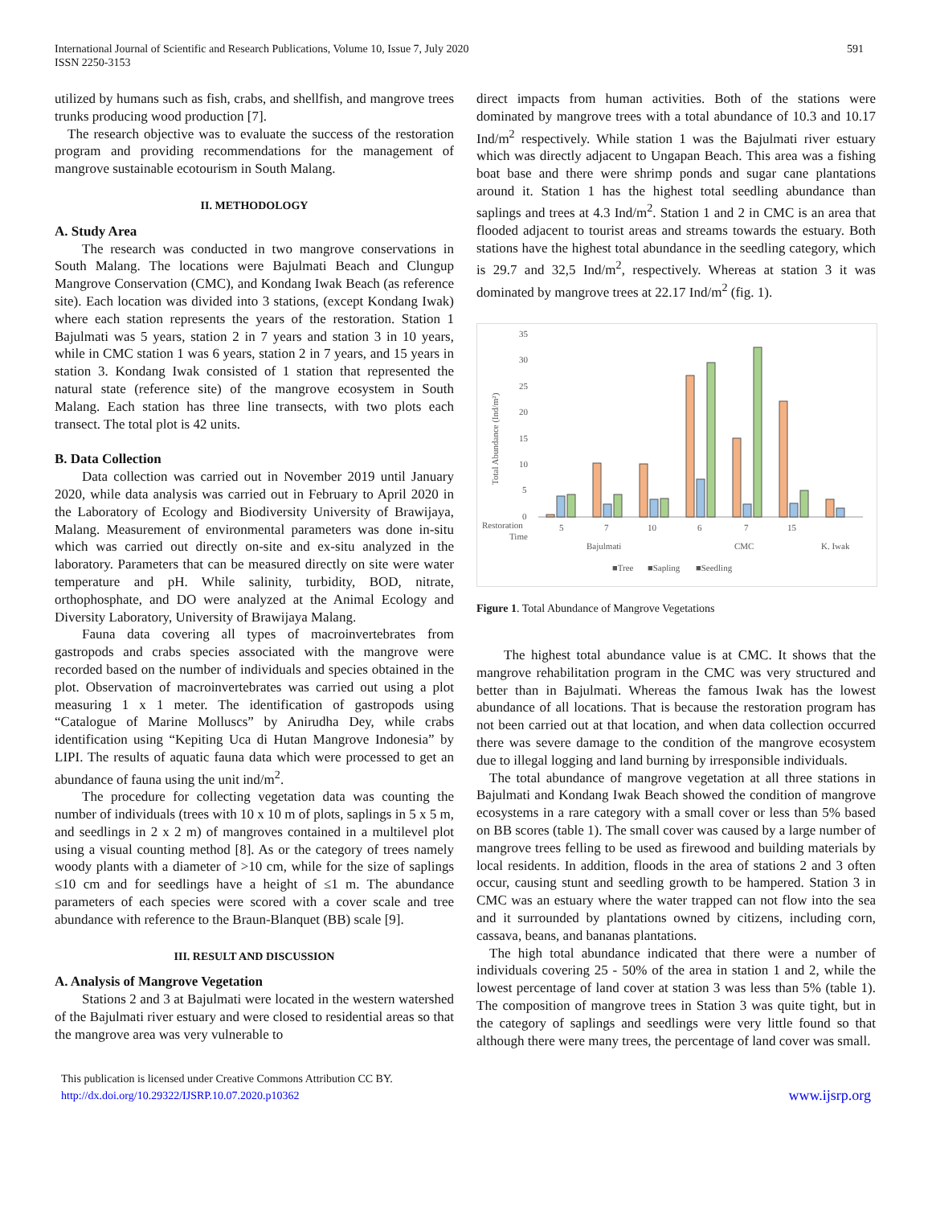International Journal of Scientific and Research Publications, Volume 10, Issue 7, July 2020
ISSN 2250-3153
591
utilized by humans such as fish, crabs, and shellfish, and mangrove trees trunks producing wood production [7].
The research objective was to evaluate the success of the restoration program and providing recommendations for the management of mangrove sustainable ecotourism in South Malang.
II. METHODOLOGY
A. Study Area
The research was conducted in two mangrove conservations in South Malang. The locations were Bajulmati Beach and Clungup Mangrove Conservation (CMC), and Kondang Iwak Beach (as reference site). Each location was divided into 3 stations, (except Kondang Iwak) where each station represents the years of the restoration. Station 1 Bajulmati was 5 years, station 2 in 7 years and station 3 in 10 years, while in CMC station 1 was 6 years, station 2 in 7 years, and 15 years in station 3. Kondang Iwak consisted of 1 station that represented the natural state (reference site) of the mangrove ecosystem in South Malang. Each station has three line transects, with two plots each transect. The total plot is 42 units.
B. Data Collection
Data collection was carried out in November 2019 until January 2020, while data analysis was carried out in February to April 2020 in the Laboratory of Ecology and Biodiversity University of Brawijaya, Malang. Measurement of environmental parameters was done in-situ which was carried out directly on-site and ex-situ analyzed in the laboratory. Parameters that can be measured directly on site were water temperature and pH. While salinity, turbidity, BOD, nitrate, orthophosphate, and DO were analyzed at the Animal Ecology and Diversity Laboratory, University of Brawijaya Malang.
Fauna data covering all types of macroinvertebrates from gastropods and crabs species associated with the mangrove were recorded based on the number of individuals and species obtained in the plot. Observation of macroinvertebrates was carried out using a plot measuring 1 x 1 meter. The identification of gastropods using “Catalogue of Marine Molluscs” by Anirudha Dey, while crabs identification using “Kepiting Uca di Hutan Mangrove Indonesia” by LIPI. The results of aquatic fauna data which were processed to get an abundance of fauna using the unit ind/m<sup>2</sup>.
The procedure for collecting vegetation data was counting the number of individuals (trees with 10 x 10 m of plots, saplings in 5 x 5 m, and seedlings in 2 x 2 m) of mangroves contained in a multilevel plot using a visual counting method [8]. As or the category of trees namely woody plants with a diameter of >10 cm, while for the size of saplings ≤10 cm and for seedlings have a height of ≤1 m. The abundance parameters of each species were scored with a cover scale and tree abundance with reference to the Braun-Blanquet (BB) scale [9].
III. RESULT AND DISCUSSION
A. Analysis of Mangrove Vegetation
Stations 2 and 3 at Bajulmati were located in the western watershed of the Bajulmati river estuary and were closed to residential areas so that the mangrove area was very vulnerable to
direct impacts from human activities. Both of the stations were dominated by mangrove trees with a total abundance of 10.3 and 10.17 Ind/m<sup>2</sup> respectively. While station 1 was the Bajulmati river estuary which was directly adjacent to Ungapan Beach. This area was a fishing boat base and there were shrimp ponds and sugar cane plantations around it. Station 1 has the highest total seedling abundance than saplings and trees at 4.3 Ind/m<sup>2</sup>. Station 1 and 2 in CMC is an area that flooded adjacent to tourist areas and streams towards the estuary. Both stations have the highest total abundance in the seedling category, which is 29.7 and 32,5 Ind/m<sup>2</sup>, respectively. Whereas at station 3 it was dominated by mangrove trees at 22.17 Ind/m<sup>2</sup> (fig. 1).
Total Abundance (Ind/m²)
35
30
25
20
15
10
5
0
Restoration
Time
5
7
10
6
7
15
Bajulmati
CMC
K. Iwak
■Tree
■Sapling
■Seedling
Figure 1. Total Abundance of Mangrove Vegetations
The highest total abundance value is at CMC. It shows that the mangrove rehabilitation program in the CMC was very structured and better than in Bajulmati. Whereas the famous Iwak has the lowest abundance of all locations. That is because the restoration program has not been carried out at that location, and when data collection occurred there was severe damage to the condition of the mangrove ecosystem due to illegal logging and land burning by irresponsible individuals.
The total abundance of mangrove vegetation at all three stations in Bajulmati and Kondang Iwak Beach showed the condition of mangrove ecosystems in a rare category with a small cover or less than 5% based on BB scores (table 1). The small cover was caused by a large number of mangrove trees felling to be used as firewood and building materials by local residents. In addition, floods in the area of stations 2 and 3 often occur, causing stunt and seedling growth to be hampered. Station 3 in CMC was an estuary where the water trapped can not flow into the sea and it surrounded by plantations owned by citizens, including corn, cassava, beans, and bananas plantations.
The high total abundance indicated that there were a number of individuals covering 25 - 50% of the area in station 1 and 2, while the lowest percentage of land cover at station 3 was less than 5% (table 1). The composition of mangrove trees in Station 3 was quite tight, but in the category of saplings and seedlings were very little found so that although there were many trees, the percentage of land cover was small.
This publication is licensed under Creative Commons Attribution CC BY.
http://dx.doi.org/10.29322/IJSRP.10.07.2020.p10362
www.ijsrp.org